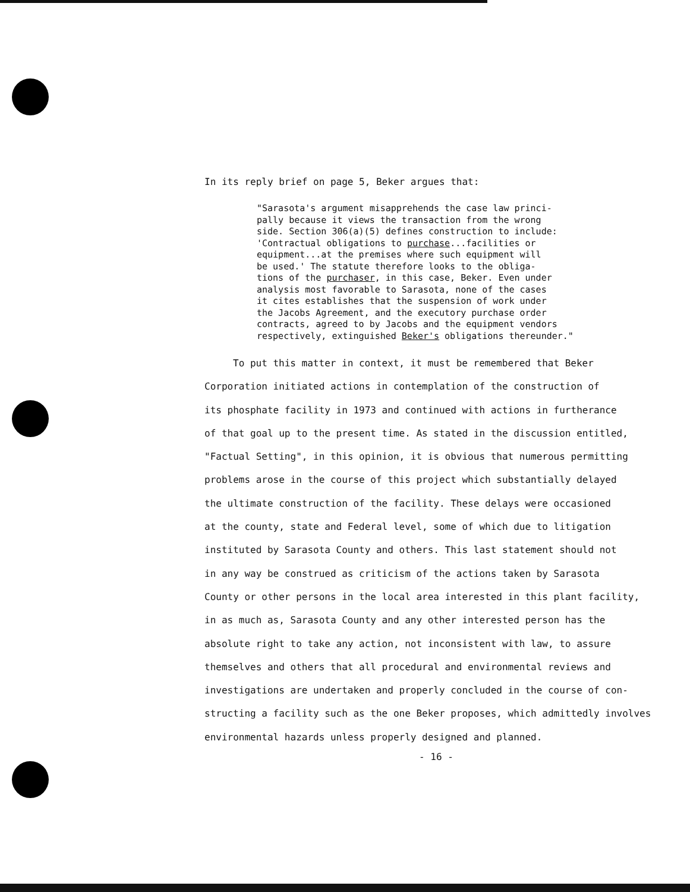In its reply brief on page 5, Beker argues that:
"Sarasota's argument misapprehends the case law princi-
pally because it views the transaction from the wrong
side. Section 306(a)(5) defines construction to include:
'Contractual obligations to purchase...facilities or
equipment...at the premises where such equipment will
be used.' The statute therefore looks to the obliga-
tions of the purchaser, in this case, Beker. Even under
analysis most favorable to Sarasota, none of the cases
it cites establishes that the suspension of work under
the Jacobs Agreement, and the executory purchase order
contracts, agreed to by Jacobs and the equipment vendors
respectively, extinguished Beker's obligations thereunder."
To put this matter in context, it must be remembered that Beker
Corporation initiated actions in contemplation of the construction of
its phosphate facility in 1973 and continued with actions in furtherance
of that goal up to the present time. As stated in the discussion entitled,
"Factual Setting", in this opinion, it is obvious that numerous permitting
problems arose in the course of this project which substantially delayed
the ultimate construction of the facility. These delays were occasioned
at the county, state and Federal level, some of which due to litigation
instituted by Sarasota County and others. This last statement should not
in any way be construed as criticism of the actions taken by Sarasota
County or other persons in the local area interested in this plant facility,
in as much as, Sarasota County and any other interested person has the
absolute right to take any action, not inconsistent with law, to assure
themselves and others that all procedural and environmental reviews and
investigations are undertaken and properly concluded in the course of con-
structing a facility such as the one Beker proposes, which admittedly involves
environmental hazards unless properly designed and planned.
- 16 -